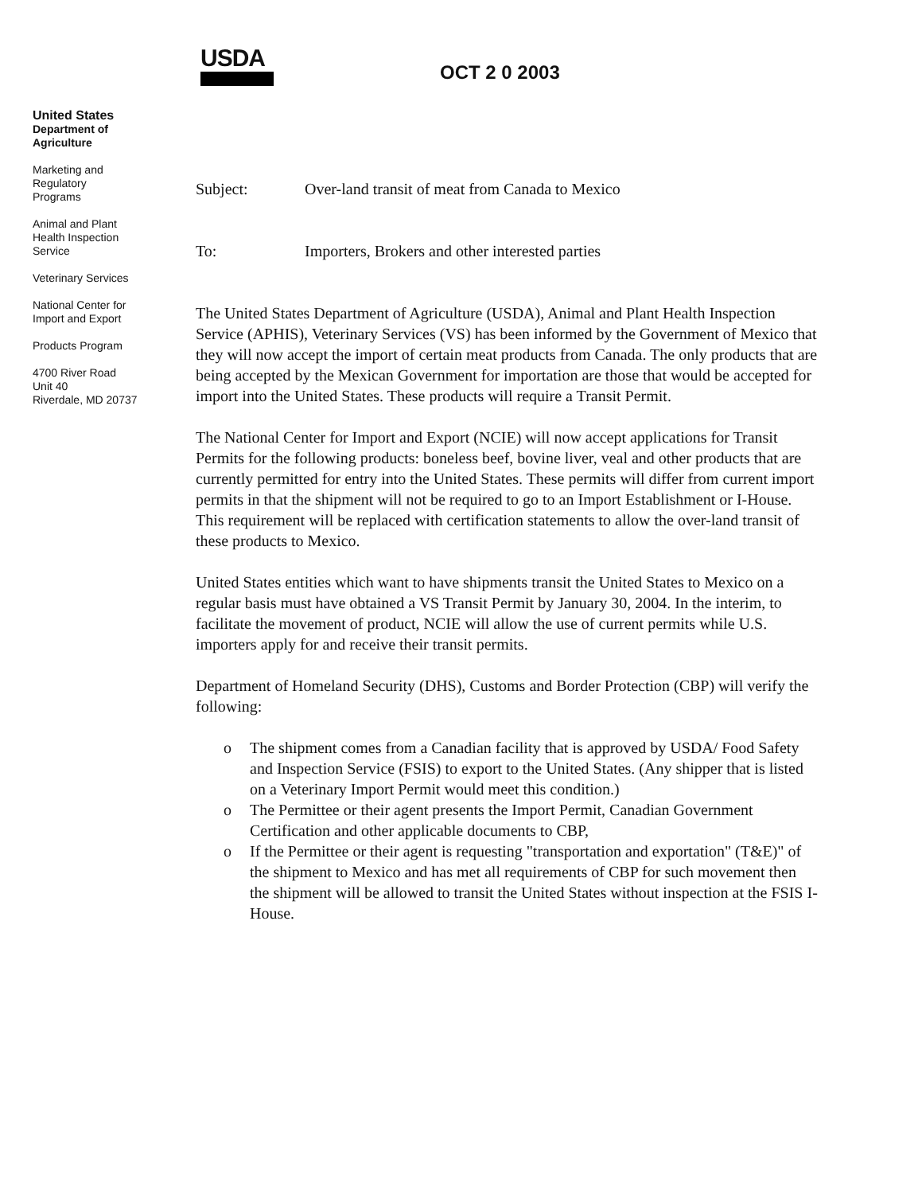United States
Department of
Agriculture
Marketing and
Regulatory
Programs
Animal and Plant
Health Inspection
Service
Veterinary Services
National Center for
Import and Export
Products Program
4700 River Road
Unit 40
Riverdale, MD 20737
USDA
OCT 2 0 2003
Subject: Over-land transit of meat from Canada to Mexico
To: Importers, Brokers and other interested parties
The United States Department of Agriculture (USDA), Animal and Plant Health Inspection Service (APHIS), Veterinary Services (VS) has been informed by the Government of Mexico that they will now accept the import of certain meat products from Canada. The only products that are being accepted by the Mexican Government for importation are those that would be accepted for import into the United States. These products will require a Transit Permit.
The National Center for Import and Export (NCIE) will now accept applications for Transit Permits for the following products: boneless beef, bovine liver, veal and other products that are currently permitted for entry into the United States. These permits will differ from current import permits in that the shipment will not be required to go to an Import Establishment or I-House. This requirement will be replaced with certification statements to allow the over-land transit of these products to Mexico.
United States entities which want to have shipments transit the United States to Mexico on a regular basis must have obtained a VS Transit Permit by January 30, 2004. In the interim, to facilitate the movement of product, NCIE will allow the use of current permits while U.S. importers apply for and receive their transit permits.
Department of Homeland Security (DHS), Customs and Border Protection (CBP) will verify the following:
o The shipment comes from a Canadian facility that is approved by USDA/ Food Safety and Inspection Service (FSIS) to export to the United States. (Any shipper that is listed on a Veterinary Import Permit would meet this condition.)
o The Permittee or their agent presents the Import Permit, Canadian Government Certification and other applicable documents to CBP,
o If the Permittee or their agent is requesting "transportation and exportation" (T&E)" of the shipment to Mexico and has met all requirements of CBP for such movement then the shipment will be allowed to transit the United States without inspection at the FSIS I-House.